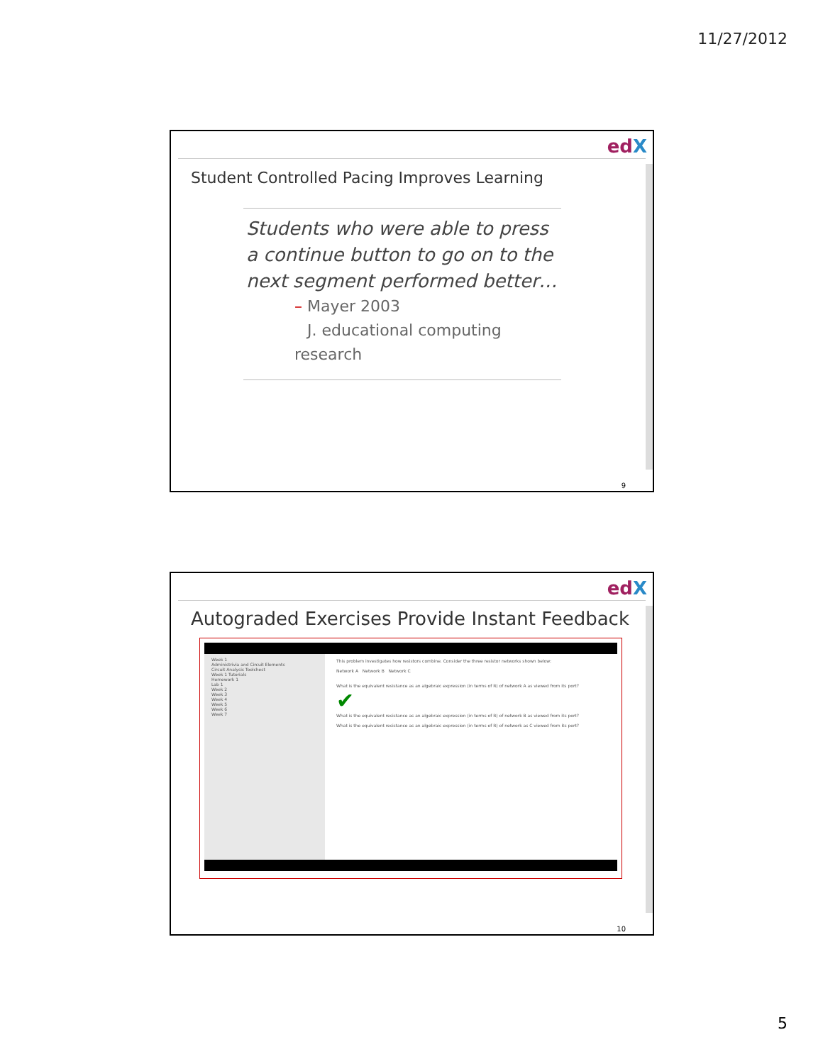11/27/2012
edX
Student Controlled Pacing Improves Learning
Students who were able to press a continue button to go on to the next segment performed better…
– Mayer 2003
J. educational computing research
9
edX
Autograded Exercises Provide Instant Feedback
Week 1
Administrivia and Circuit Elements
Circuit Analysis Toolchest
Week 1 Tutorials
Homework 1
Lab 1
Week 2
Week 3
Week 4
Week 5
Week 6
Week 7
This problem investigates how resistors combine. Consider the three resistor networks shown below:
Network A Network B Network C
What is the equivalent resistance as an algebraic expression (in terms of R) of network A as viewed from its port?
✔
What is the equivalent resistance as an algebraic expression (in terms of R) of network B as viewed from its port?
What is the equivalent resistance as an algebraic expression (in terms of R) of network as C viewed from its port?
10
5